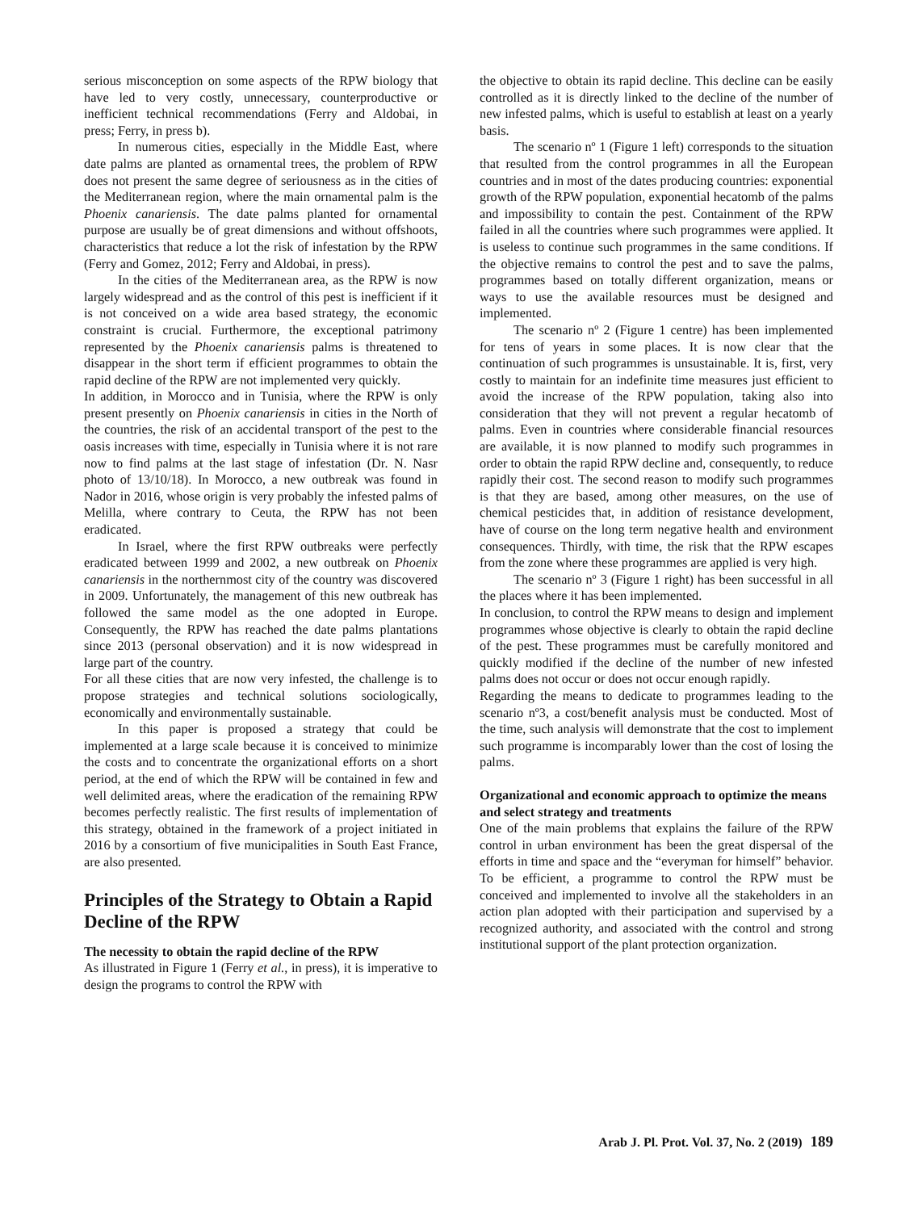serious misconception on some aspects of the RPW biology that have led to very costly, unnecessary, counterproductive or inefficient technical recommendations (Ferry and Aldobai, in press; Ferry, in press b).
In numerous cities, especially in the Middle East, where date palms are planted as ornamental trees, the problem of RPW does not present the same degree of seriousness as in the cities of the Mediterranean region, where the main ornamental palm is the Phoenix canariensis. The date palms planted for ornamental purpose are usually be of great dimensions and without offshoots, characteristics that reduce a lot the risk of infestation by the RPW (Ferry and Gomez, 2012; Ferry and Aldobai, in press).
In the cities of the Mediterranean area, as the RPW is now largely widespread and as the control of this pest is inefficient if it is not conceived on a wide area based strategy, the economic constraint is crucial. Furthermore, the exceptional patrimony represented by the Phoenix canariensis palms is threatened to disappear in the short term if efficient programmes to obtain the rapid decline of the RPW are not implemented very quickly.
In addition, in Morocco and in Tunisia, where the RPW is only present presently on Phoenix canariensis in cities in the North of the countries, the risk of an accidental transport of the pest to the oasis increases with time, especially in Tunisia where it is not rare now to find palms at the last stage of infestation (Dr. N. Nasr photo of 13/10/18). In Morocco, a new outbreak was found in Nador in 2016, whose origin is very probably the infested palms of Melilla, where contrary to Ceuta, the RPW has not been eradicated.
In Israel, where the first RPW outbreaks were perfectly eradicated between 1999 and 2002, a new outbreak on Phoenix canariensis in the northernmost city of the country was discovered in 2009. Unfortunately, the management of this new outbreak has followed the same model as the one adopted in Europe. Consequently, the RPW has reached the date palms plantations since 2013 (personal observation) and it is now widespread in large part of the country.
For all these cities that are now very infested, the challenge is to propose strategies and technical solutions sociologically, economically and environmentally sustainable.
In this paper is proposed a strategy that could be implemented at a large scale because it is conceived to minimize the costs and to concentrate the organizational efforts on a short period, at the end of which the RPW will be contained in few and well delimited areas, where the eradication of the remaining RPW becomes perfectly realistic. The first results of implementation of this strategy, obtained in the framework of a project initiated in 2016 by a consortium of five municipalities in South East France, are also presented.
Principles of the Strategy to Obtain a Rapid Decline of the RPW
The necessity to obtain the rapid decline of the RPW
As illustrated in Figure 1 (Ferry et al., in press), it is imperative to design the programs to control the RPW with
the objective to obtain its rapid decline. This decline can be easily controlled as it is directly linked to the decline of the number of new infested palms, which is useful to establish at least on a yearly basis.
The scenario nº 1 (Figure 1 left) corresponds to the situation that resulted from the control programmes in all the European countries and in most of the dates producing countries: exponential growth of the RPW population, exponential hecatomb of the palms and impossibility to contain the pest. Containment of the RPW failed in all the countries where such programmes were applied. It is useless to continue such programmes in the same conditions. If the objective remains to control the pest and to save the palms, programmes based on totally different organization, means or ways to use the available resources must be designed and implemented.
The scenario nº 2 (Figure 1 centre) has been implemented for tens of years in some places. It is now clear that the continuation of such programmes is unsustainable. It is, first, very costly to maintain for an indefinite time measures just efficient to avoid the increase of the RPW population, taking also into consideration that they will not prevent a regular hecatomb of palms. Even in countries where considerable financial resources are available, it is now planned to modify such programmes in order to obtain the rapid RPW decline and, consequently, to reduce rapidly their cost. The second reason to modify such programmes is that they are based, among other measures, on the use of chemical pesticides that, in addition of resistance development, have of course on the long term negative health and environment consequences. Thirdly, with time, the risk that the RPW escapes from the zone where these programmes are applied is very high.
The scenario nº 3 (Figure 1 right) has been successful in all the places where it has been implemented.
In conclusion, to control the RPW means to design and implement programmes whose objective is clearly to obtain the rapid decline of the pest. These programmes must be carefully monitored and quickly modified if the decline of the number of new infested palms does not occur or does not occur enough rapidly.
Regarding the means to dedicate to programmes leading to the scenario nº3, a cost/benefit analysis must be conducted. Most of the time, such analysis will demonstrate that the cost to implement such programme is incomparably lower than the cost of losing the palms.
Organizational and economic approach to optimize the means and select strategy and treatments
One of the main problems that explains the failure of the RPW control in urban environment has been the great dispersal of the efforts in time and space and the “everyman for himself” behavior. To be efficient, a programme to control the RPW must be conceived and implemented to involve all the stakeholders in an action plan adopted with their participation and supervised by a recognized authority, and associated with the control and strong institutional support of the plant protection organization.
Arab J. Pl. Prot. Vol. 37, No. 2 (2019) 189